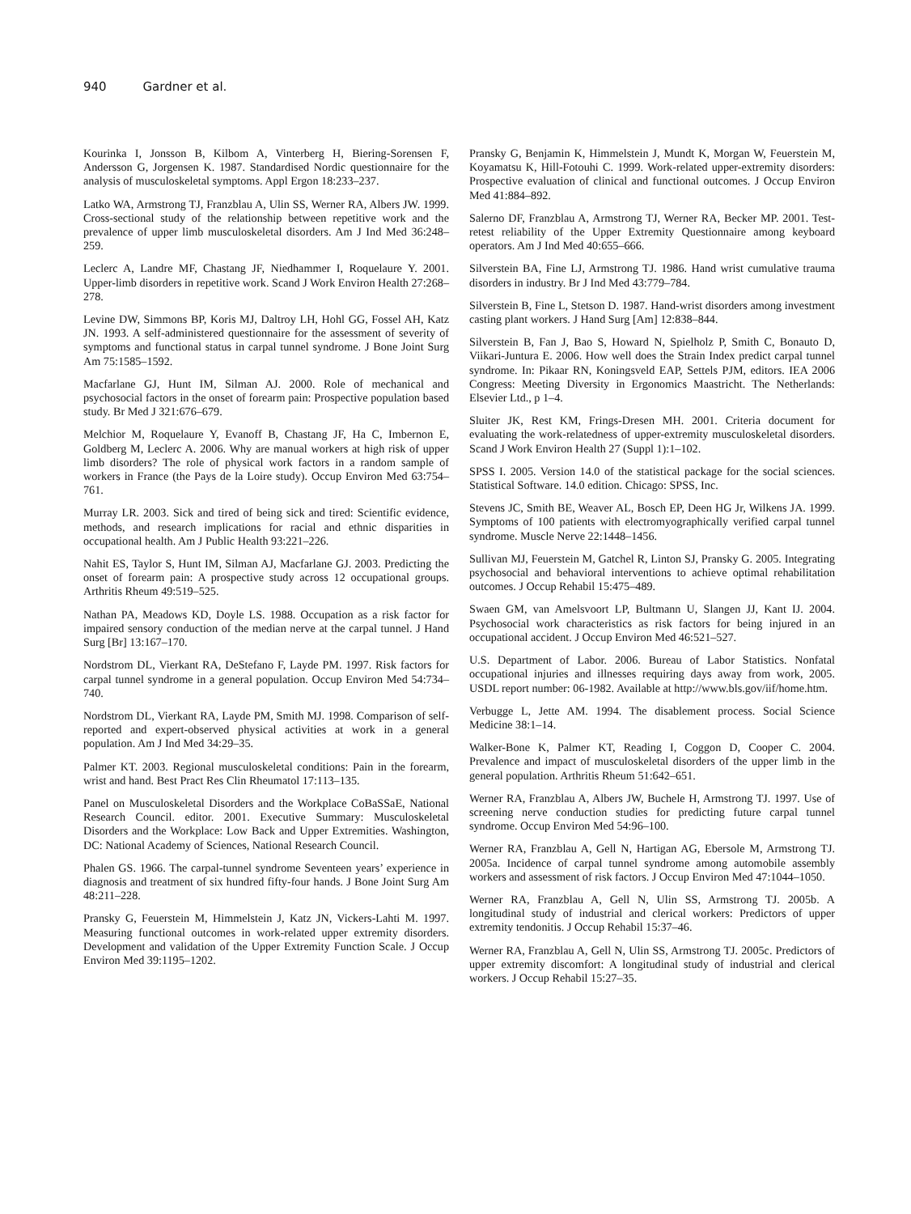940 Gardner et al.
Kourinka I, Jonsson B, Kilbom A, Vinterberg H, Biering-Sorensen F, Andersson G, Jorgensen K. 1987. Standardised Nordic questionnaire for the analysis of musculoskeletal symptoms. Appl Ergon 18:233–237.
Latko WA, Armstrong TJ, Franzblau A, Ulin SS, Werner RA, Albers JW. 1999. Cross-sectional study of the relationship between repetitive work and the prevalence of upper limb musculoskeletal disorders. Am J Ind Med 36:248–259.
Leclerc A, Landre MF, Chastang JF, Niedhammer I, Roquelaure Y. 2001. Upper-limb disorders in repetitive work. Scand J Work Environ Health 27:268–278.
Levine DW, Simmons BP, Koris MJ, Daltroy LH, Hohl GG, Fossel AH, Katz JN. 1993. A self-administered questionnaire for the assessment of severity of symptoms and functional status in carpal tunnel syndrome. J Bone Joint Surg Am 75:1585–1592.
Macfarlane GJ, Hunt IM, Silman AJ. 2000. Role of mechanical and psychosocial factors in the onset of forearm pain: Prospective population based study. Br Med J 321:676–679.
Melchior M, Roquelaure Y, Evanoff B, Chastang JF, Ha C, Imbernon E, Goldberg M, Leclerc A. 2006. Why are manual workers at high risk of upper limb disorders? The role of physical work factors in a random sample of workers in France (the Pays de la Loire study). Occup Environ Med 63:754–761.
Murray LR. 2003. Sick and tired of being sick and tired: Scientific evidence, methods, and research implications for racial and ethnic disparities in occupational health. Am J Public Health 93:221–226.
Nahit ES, Taylor S, Hunt IM, Silman AJ, Macfarlane GJ. 2003. Predicting the onset of forearm pain: A prospective study across 12 occupational groups. Arthritis Rheum 49:519–525.
Nathan PA, Meadows KD, Doyle LS. 1988. Occupation as a risk factor for impaired sensory conduction of the median nerve at the carpal tunnel. J Hand Surg [Br] 13:167–170.
Nordstrom DL, Vierkant RA, DeStefano F, Layde PM. 1997. Risk factors for carpal tunnel syndrome in a general population. Occup Environ Med 54:734–740.
Nordstrom DL, Vierkant RA, Layde PM, Smith MJ. 1998. Comparison of self-reported and expert-observed physical activities at work in a general population. Am J Ind Med 34:29–35.
Palmer KT. 2003. Regional musculoskeletal conditions: Pain in the forearm, wrist and hand. Best Pract Res Clin Rheumatol 17:113–135.
Panel on Musculoskeletal Disorders and the Workplace CoBaSSaE, National Research Council. editor. 2001. Executive Summary: Musculoskeletal Disorders and the Workplace: Low Back and Upper Extremities. Washington, DC: National Academy of Sciences, National Research Council.
Phalen GS. 1966. The carpal-tunnel syndrome Seventeen years’ experience in diagnosis and treatment of six hundred fifty-four hands. J Bone Joint Surg Am 48:211–228.
Pransky G, Feuerstein M, Himmelstein J, Katz JN, Vickers-Lahti M. 1997. Measuring functional outcomes in work-related upper extremity disorders. Development and validation of the Upper Extremity Function Scale. J Occup Environ Med 39:1195–1202.
Pransky G, Benjamin K, Himmelstein J, Mundt K, Morgan W, Feuerstein M, Koyamatsu K, Hill-Fotouhi C. 1999. Work-related upper-extremity disorders: Prospective evaluation of clinical and functional outcomes. J Occup Environ Med 41:884–892.
Salerno DF, Franzblau A, Armstrong TJ, Werner RA, Becker MP. 2001. Test-retest reliability of the Upper Extremity Questionnaire among keyboard operators. Am J Ind Med 40:655–666.
Silverstein BA, Fine LJ, Armstrong TJ. 1986. Hand wrist cumulative trauma disorders in industry. Br J Ind Med 43:779–784.
Silverstein B, Fine L, Stetson D. 1987. Hand-wrist disorders among investment casting plant workers. J Hand Surg [Am] 12:838–844.
Silverstein B, Fan J, Bao S, Howard N, Spielholz P, Smith C, Bonauto D, Viikari-Juntura E. 2006. How well does the Strain Index predict carpal tunnel syndrome. In: Pikaar RN, Koningsveld EAP, Settels PJM, editors. IEA 2006 Congress: Meeting Diversity in Ergonomics Maastricht. The Netherlands: Elsevier Ltd., p 1–4.
Sluiter JK, Rest KM, Frings-Dresen MH. 2001. Criteria document for evaluating the work-relatedness of upper-extremity musculoskeletal disorders. Scand J Work Environ Health 27 (Suppl 1):1–102.
SPSS I. 2005. Version 14.0 of the statistical package for the social sciences. Statistical Software. 14.0 edition. Chicago: SPSS, Inc.
Stevens JC, Smith BE, Weaver AL, Bosch EP, Deen HG Jr, Wilkens JA. 1999. Symptoms of 100 patients with electromyographically verified carpal tunnel syndrome. Muscle Nerve 22:1448–1456.
Sullivan MJ, Feuerstein M, Gatchel R, Linton SJ, Pransky G. 2005. Integrating psychosocial and behavioral interventions to achieve optimal rehabilitation outcomes. J Occup Rehabil 15:475–489.
Swaen GM, van Amelsvoort LP, Bultmann U, Slangen JJ, Kant IJ. 2004. Psychosocial work characteristics as risk factors for being injured in an occupational accident. J Occup Environ Med 46:521–527.
U.S. Department of Labor. 2006. Bureau of Labor Statistics. Nonfatal occupational injuries and illnesses requiring days away from work, 2005. USDL report number: 06-1982. Available at http://www.bls.gov/iif/home.htm.
Verbugge L, Jette AM. 1994. The disablement process. Social Science Medicine 38:1–14.
Walker-Bone K, Palmer KT, Reading I, Coggon D, Cooper C. 2004. Prevalence and impact of musculoskeletal disorders of the upper limb in the general population. Arthritis Rheum 51:642–651.
Werner RA, Franzblau A, Albers JW, Buchele H, Armstrong TJ. 1997. Use of screening nerve conduction studies for predicting future carpal tunnel syndrome. Occup Environ Med 54:96–100.
Werner RA, Franzblau A, Gell N, Hartigan AG, Ebersole M, Armstrong TJ. 2005a. Incidence of carpal tunnel syndrome among automobile assembly workers and assessment of risk factors. J Occup Environ Med 47:1044–1050.
Werner RA, Franzblau A, Gell N, Ulin SS, Armstrong TJ. 2005b. A longitudinal study of industrial and clerical workers: Predictors of upper extremity tendonitis. J Occup Rehabil 15:37–46.
Werner RA, Franzblau A, Gell N, Ulin SS, Armstrong TJ. 2005c. Predictors of upper extremity discomfort: A longitudinal study of industrial and clerical workers. J Occup Rehabil 15:27–35.